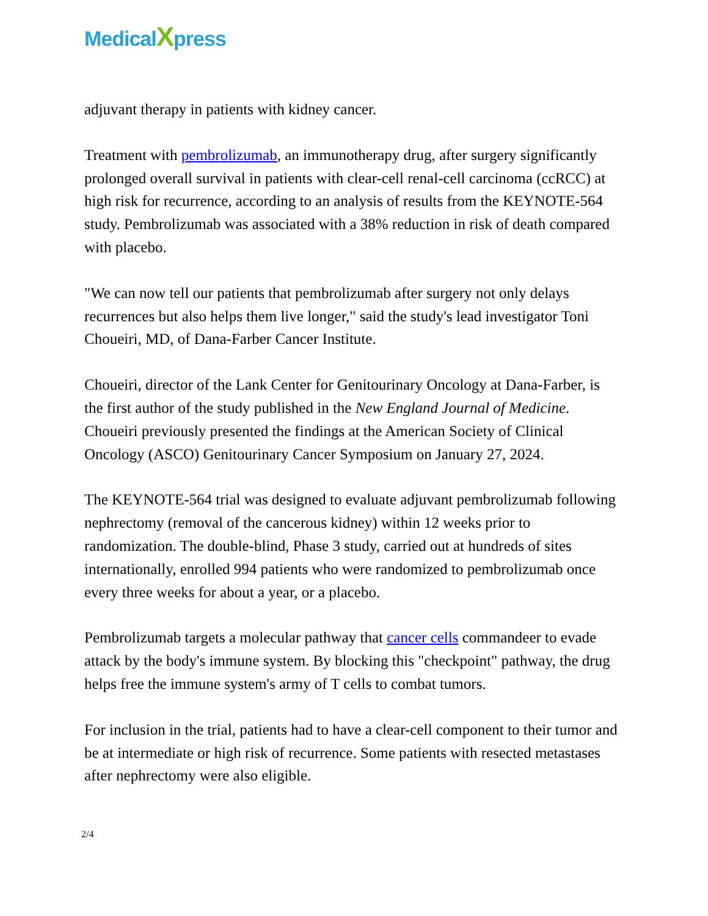MedicalXpress
adjuvant therapy in patients with kidney cancer.
Treatment with pembrolizumab, an immunotherapy drug, after surgery significantly prolonged overall survival in patients with clear-cell renal-cell carcinoma (ccRCC) at high risk for recurrence, according to an analysis of results from the KEYNOTE-564 study. Pembrolizumab was associated with a 38% reduction in risk of death compared with placebo.
"We can now tell our patients that pembrolizumab after surgery not only delays recurrences but also helps them live longer," said the study's lead investigator Toni Choueiri, MD, of Dana-Farber Cancer Institute.
Choueiri, director of the Lank Center for Genitourinary Oncology at Dana-Farber, is the first author of the study published in the New England Journal of Medicine. Choueiri previously presented the findings at the American Society of Clinical Oncology (ASCO) Genitourinary Cancer Symposium on January 27, 2024.
The KEYNOTE-564 trial was designed to evaluate adjuvant pembrolizumab following nephrectomy (removal of the cancerous kidney) within 12 weeks prior to randomization. The double-blind, Phase 3 study, carried out at hundreds of sites internationally, enrolled 994 patients who were randomized to pembrolizumab once every three weeks for about a year, or a placebo.
Pembrolizumab targets a molecular pathway that cancer cells commandeer to evade attack by the body's immune system. By blocking this "checkpoint" pathway, the drug helps free the immune system's army of T cells to combat tumors.
For inclusion in the trial, patients had to have a clear-cell component to their tumor and be at intermediate or high risk of recurrence. Some patients with resected metastases after nephrectomy were also eligible.
2/4